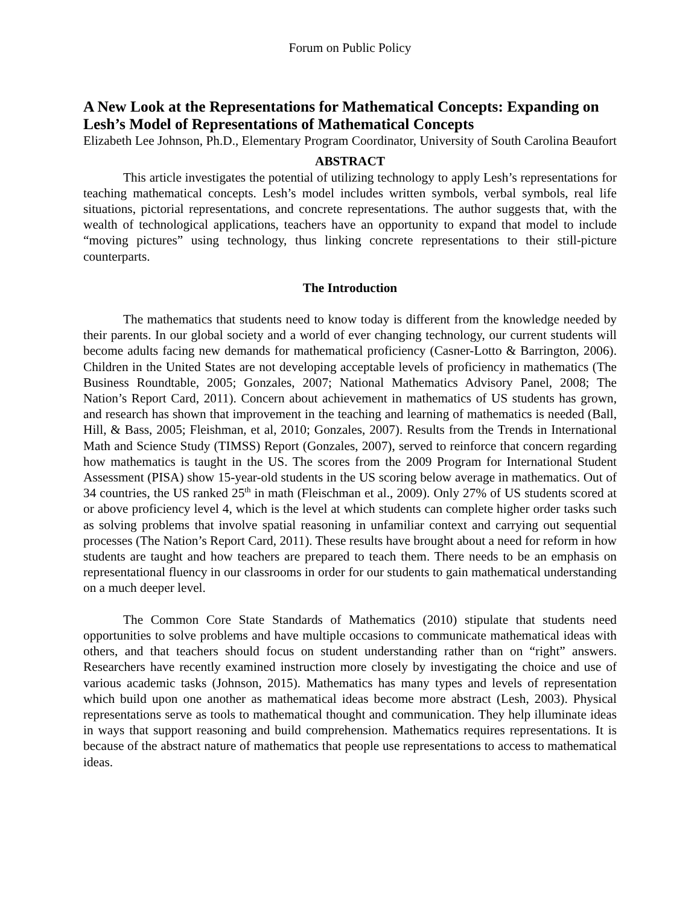Forum on Public Policy
A New Look at the Representations for Mathematical Concepts: Expanding on Lesh’s Model of Representations of Mathematical Concepts
Elizabeth Lee Johnson, Ph.D., Elementary Program Coordinator, University of South Carolina Beaufort
ABSTRACT
This article investigates the potential of utilizing technology to apply Lesh’s representations for teaching mathematical concepts. Lesh’s model includes written symbols, verbal symbols, real life situations, pictorial representations, and concrete representations. The author suggests that, with the wealth of technological applications, teachers have an opportunity to expand that model to include “moving pictures” using technology, thus linking concrete representations to their still-picture counterparts.
The Introduction
The mathematics that students need to know today is different from the knowledge needed by their parents. In our global society and a world of ever changing technology, our current students will become adults facing new demands for mathematical proficiency (Casner-Lotto & Barrington, 2006). Children in the United States are not developing acceptable levels of proficiency in mathematics (The Business Roundtable, 2005; Gonzales, 2007; National Mathematics Advisory Panel, 2008; The Nation’s Report Card, 2011). Concern about achievement in mathematics of US students has grown, and research has shown that improvement in the teaching and learning of mathematics is needed (Ball, Hill, & Bass, 2005; Fleishman, et al, 2010; Gonzales, 2007). Results from the Trends in International Math and Science Study (TIMSS) Report (Gonzales, 2007), served to reinforce that concern regarding how mathematics is taught in the US. The scores from the 2009 Program for International Student Assessment (PISA) show 15-year-old students in the US scoring below average in mathematics. Out of 34 countries, the US ranked 25<sup>th</sup> in math (Fleischman et al., 2009). Only 27% of US students scored at or above proficiency level 4, which is the level at which students can complete higher order tasks such as solving problems that involve spatial reasoning in unfamiliar context and carrying out sequential processes (The Nation’s Report Card, 2011). These results have brought about a need for reform in how students are taught and how teachers are prepared to teach them. There needs to be an emphasis on representational fluency in our classrooms in order for our students to gain mathematical understanding on a much deeper level.
The Common Core State Standards of Mathematics (2010) stipulate that students need opportunities to solve problems and have multiple occasions to communicate mathematical ideas with others, and that teachers should focus on student understanding rather than on “right” answers. Researchers have recently examined instruction more closely by investigating the choice and use of various academic tasks (Johnson, 2015). Mathematics has many types and levels of representation which build upon one another as mathematical ideas become more abstract (Lesh, 2003). Physical representations serve as tools to mathematical thought and communication. They help illuminate ideas in ways that support reasoning and build comprehension. Mathematics requires representations. It is because of the abstract nature of mathematics that people use representations to access to mathematical ideas.